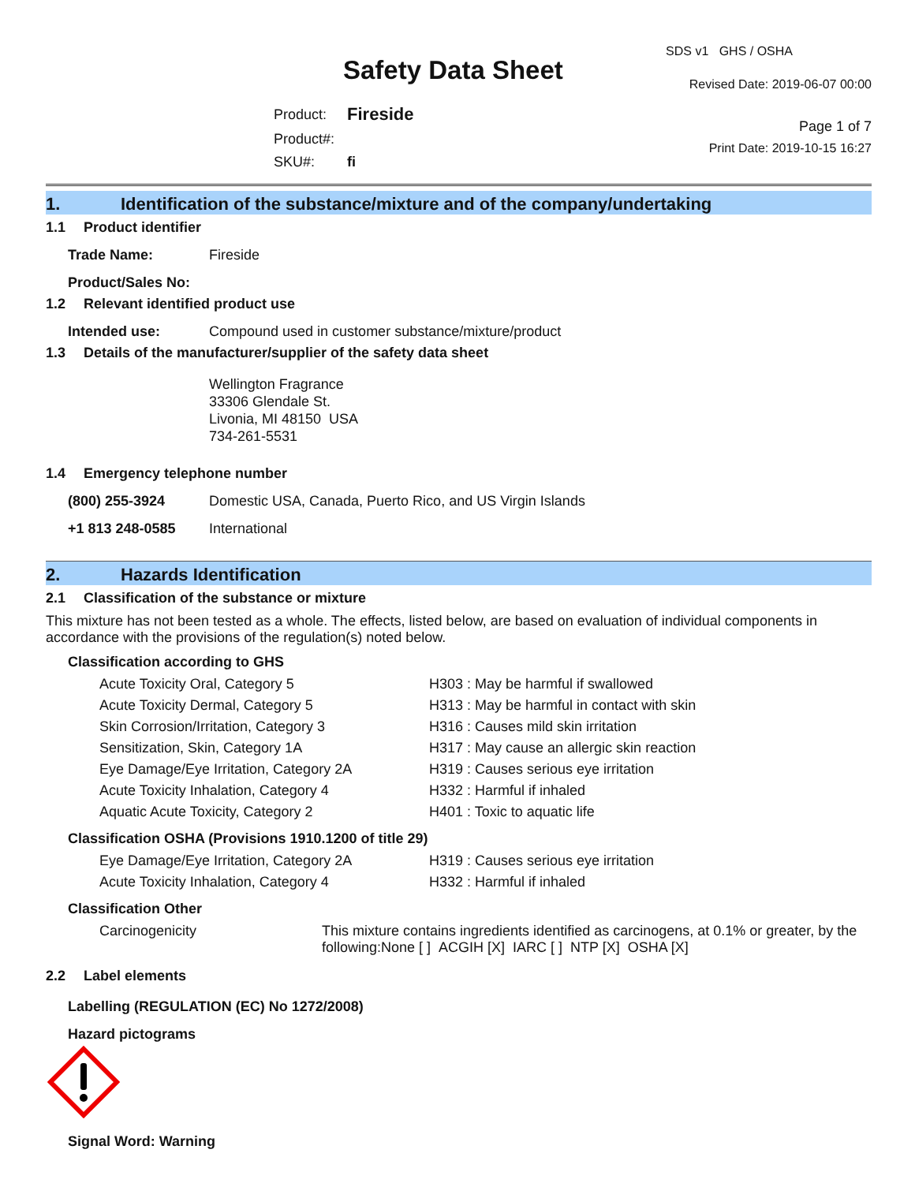Safety Data Sheet
| Product: | Fireside |
| Product#: | |
| SKU#: | fi |
SDS v1 GHS / OSHA
Revised Date: 2019-06-07 00:00
Page 1 of 7
Print Date: 2019-10-15 16:27
1. Identification of the substance/mixture and of the company/undertaking
1.1 Product identifier
Trade Name: Fireside
Product/Sales No:
1.2 Relevant identified product use
Intended use: Compound used in customer substance/mixture/product
1.3 Details of the manufacturer/supplier of the safety data sheet
Wellington Fragrance
33306 Glendale St.
Livonia, MI 48150 USA
734-261-5531
1.4 Emergency telephone number
(800) 255-3924 Domestic USA, Canada, Puerto Rico, and US Virgin Islands
+1 813 248-0585 International
2. Hazards Identification
2.1 Classification of the substance or mixture
This mixture has not been tested as a whole. The effects, listed below, are based on evaluation of individual components in accordance with the provisions of the regulation(s) noted below.
Classification according to GHS
| Acute Toxicity Oral, Category 5 | H303 : May be harmful if swallowed |
| Acute Toxicity Dermal, Category 5 | H313 : May be harmful in contact with skin |
| Skin Corrosion/Irritation, Category 3 | H316 : Causes mild skin irritation |
| Sensitization, Skin, Category 1A | H317 : May cause an allergic skin reaction |
| Eye Damage/Eye Irritation, Category 2A | H319 : Causes serious eye irritation |
| Acute Toxicity Inhalation, Category 4 | H332 : Harmful if inhaled |
| Aquatic Acute Toxicity, Category 2 | H401 : Toxic to aquatic life |
Classification OSHA (Provisions 1910.1200 of title 29)
| Eye Damage/Eye Irritation, Category 2A | H319 : Causes serious eye irritation |
| Acute Toxicity Inhalation, Category 4 | H332 : Harmful if inhaled |
Classification Other
| Carcinogenicity | This mixture contains ingredients identified as carcinogens, at 0.1% or greater, by the following:None [ ] ACGIH [X] IARC [ ] NTP [X] OSHA [X] |
2.2 Label elements
Labelling (REGULATION (EC) No 1272/2008)
Hazard pictograms
Signal Word: Warning